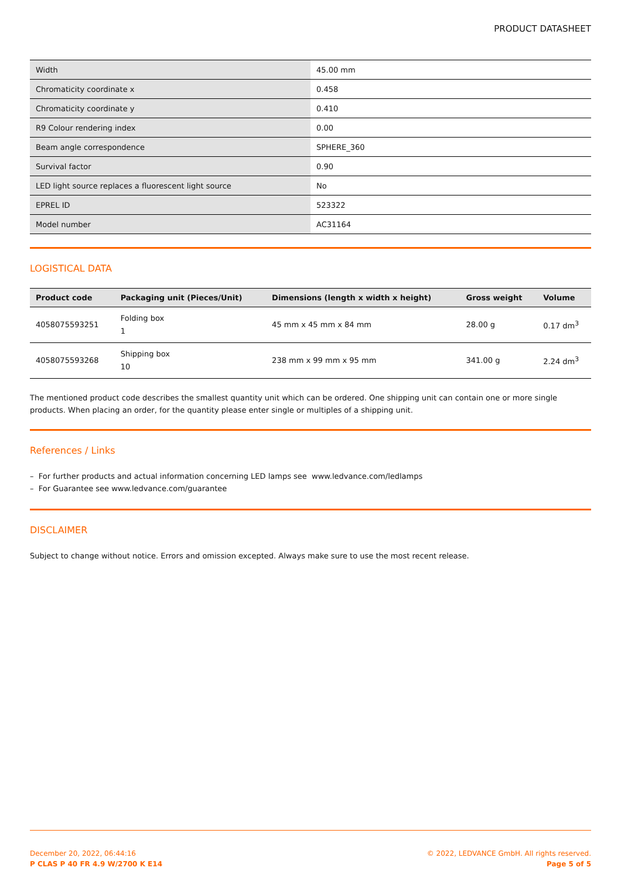PRODUCT DATASHEET
| Width | 45.00 mm |
| Chromaticity coordinate x | 0.458 |
| Chromaticity coordinate y | 0.410 |
| R9 Colour rendering index | 0.00 |
| Beam angle correspondence | SPHERE_360 |
| Survival factor | 0.90 |
| LED light source replaces a fluorescent light source | No |
| EPREL ID | 523322 |
| Model number | AC31164 |
LOGISTICAL DATA
| Product code | Packaging unit (Pieces/Unit) | Dimensions (length x width x height) | Gross weight | Volume |
| --- | --- | --- | --- | --- |
| 4058075593251 | Folding box 1 | 45 mm x 45 mm x 84 mm | 28.00 g | 0.17 dm<sup>3</sup> |
| 4058075593268 | Shipping box 10 | 238 mm x 99 mm x 95 mm | 341.00 g | 2.24 dm<sup>3</sup> |
The mentioned product code describes the smallest quantity unit which can be ordered. One shipping unit can contain one or more single products. When placing an order, for the quantity please enter single or multiples of a shipping unit.
References / Links
– For further products and actual information concerning LED lamps see www.ledvance.com/ledlamps
– For Guarantee see www.ledvance.com/guarantee
DISCLAIMER
Subject to change without notice. Errors and omission excepted. Always make sure to use the most recent release.
December 20, 2022, 06:44:16
P CLAS P 40 FR 4.9 W/2700 K E14
© 2022, LEDVANCE GmbH. All rights reserved.
Page 5 of 5